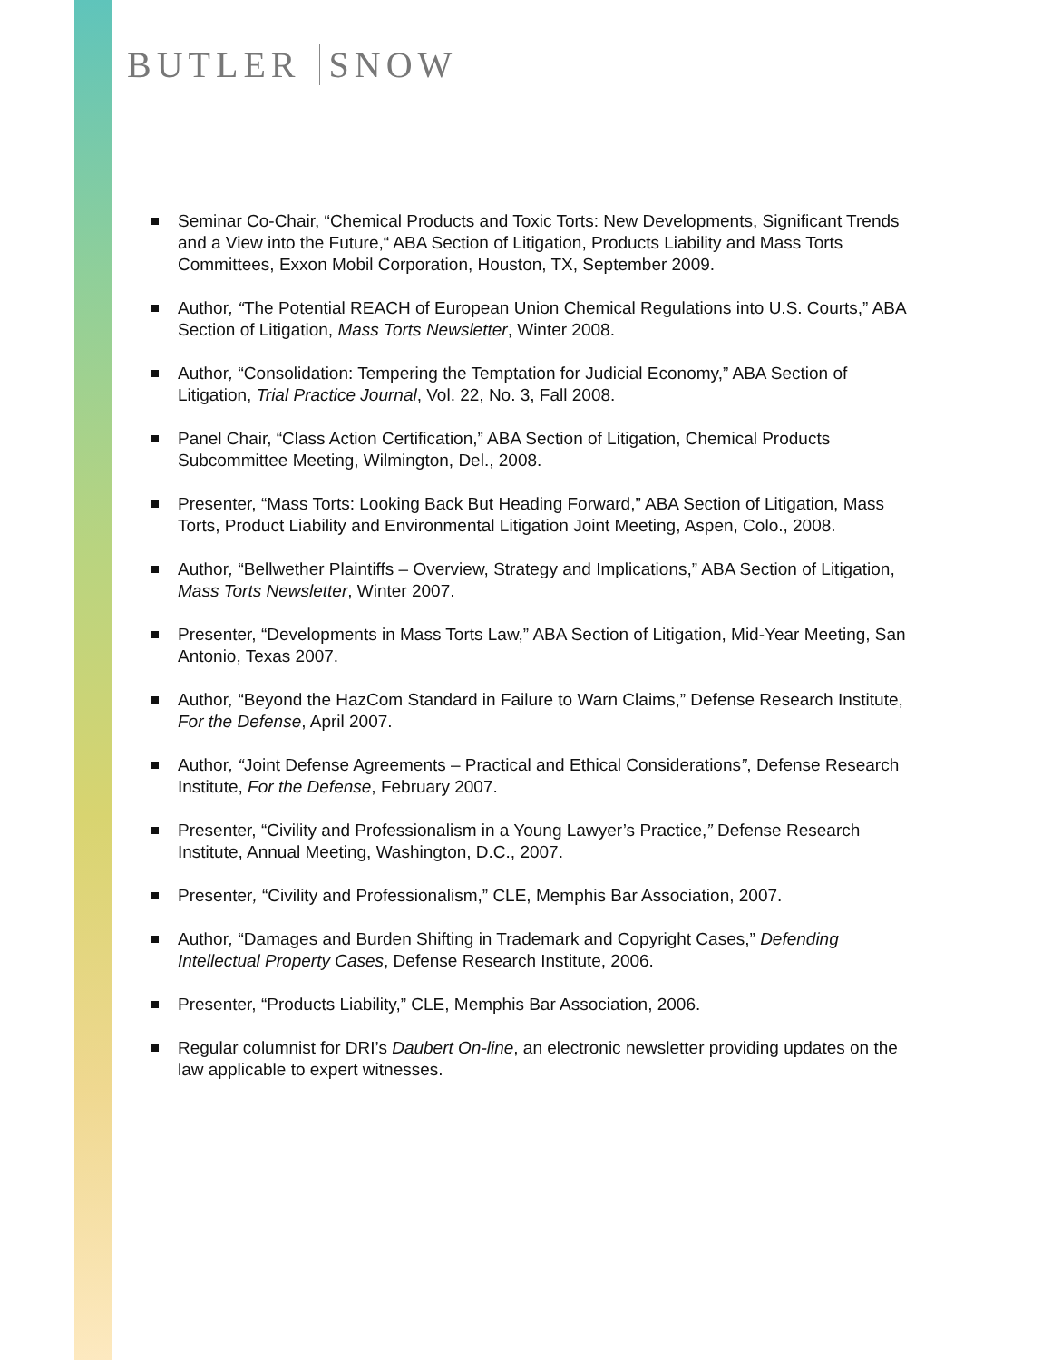BUTLER SNOW
Seminar Co-Chair, “Chemical Products and Toxic Torts: New Developments, Significant Trends and a View into the Future,“ ABA Section of Litigation, Products Liability and Mass Torts Committees, Exxon Mobil Corporation, Houston, TX, September 2009.
Author, “The Potential REACH of European Union Chemical Regulations into U.S. Courts,” ABA Section of Litigation, Mass Torts Newsletter, Winter 2008.
Author, “Consolidation: Tempering the Temptation for Judicial Economy,” ABA Section of Litigation, Trial Practice Journal, Vol. 22, No. 3, Fall 2008.
Panel Chair, “Class Action Certification,” ABA Section of Litigation, Chemical Products Subcommittee Meeting, Wilmington, Del., 2008.
Presenter, “Mass Torts: Looking Back But Heading Forward,” ABA Section of Litigation, Mass Torts, Product Liability and Environmental Litigation Joint Meeting, Aspen, Colo., 2008.
Author, “Bellwether Plaintiffs – Overview, Strategy and Implications,” ABA Section of Litigation, Mass Torts Newsletter, Winter 2007.
Presenter, “Developments in Mass Torts Law,” ABA Section of Litigation, Mid-Year Meeting, San Antonio, Texas 2007.
Author, “Beyond the HazCom Standard in Failure to Warn Claims,” Defense Research Institute, For the Defense, April 2007.
Author, “Joint Defense Agreements – Practical and Ethical Considerations”, Defense Research Institute, For the Defense, February 2007.
Presenter, “Civility and Professionalism in a Young Lawyer’s Practice,” Defense Research Institute, Annual Meeting, Washington, D.C., 2007.
Presenter, “Civility and Professionalism,” CLE, Memphis Bar Association, 2007.
Author, “Damages and Burden Shifting in Trademark and Copyright Cases,” Defending Intellectual Property Cases, Defense Research Institute, 2006.
Presenter, “Products Liability,” CLE, Memphis Bar Association, 2006.
Regular columnist for DRI’s Daubert On-line, an electronic newsletter providing updates on the law applicable to expert witnesses.